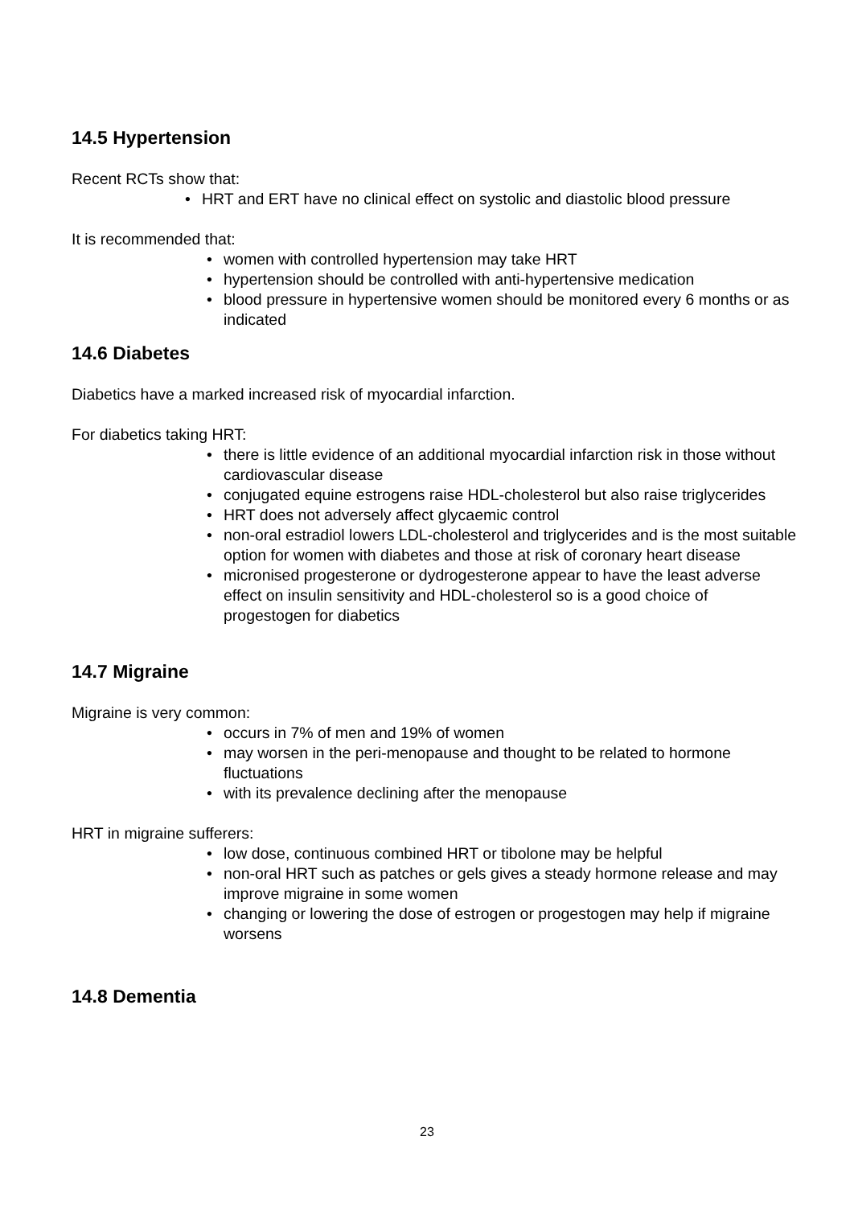14.5 Hypertension
Recent RCTs show that:
• HRT and ERT have no clinical effect on systolic and diastolic blood pressure
It is recommended that:
• women with controlled hypertension may take HRT
• hypertension should be controlled with anti-hypertensive medication
• blood pressure in hypertensive women should be monitored every 6 months or as indicated
14.6 Diabetes
Diabetics have a marked increased risk of myocardial infarction.
For diabetics taking HRT:
• there is little evidence of an additional myocardial infarction risk in those without cardiovascular disease
• conjugated equine estrogens raise HDL-cholesterol but also raise triglycerides
• HRT does not adversely affect glycaemic control
• non-oral estradiol lowers LDL-cholesterol and triglycerides and is the most suitable option for women with diabetes and those at risk of coronary heart disease
• micronised progesterone or dydrogesterone appear to have the least adverse effect on insulin sensitivity and HDL-cholesterol so is a good choice of progestogen for diabetics
14.7 Migraine
Migraine is very common:
• occurs in 7% of men and 19% of women
• may worsen in the peri-menopause and thought to be related to hormone fluctuations
• with its prevalence declining after the menopause
HRT in migraine sufferers:
• low dose, continuous combined HRT or tibolone may be helpful
• non-oral HRT such as patches or gels gives a steady hormone release and may improve migraine in some women
• changing or lowering the dose of estrogen or progestogen may help if migraine worsens
14.8 Dementia
23